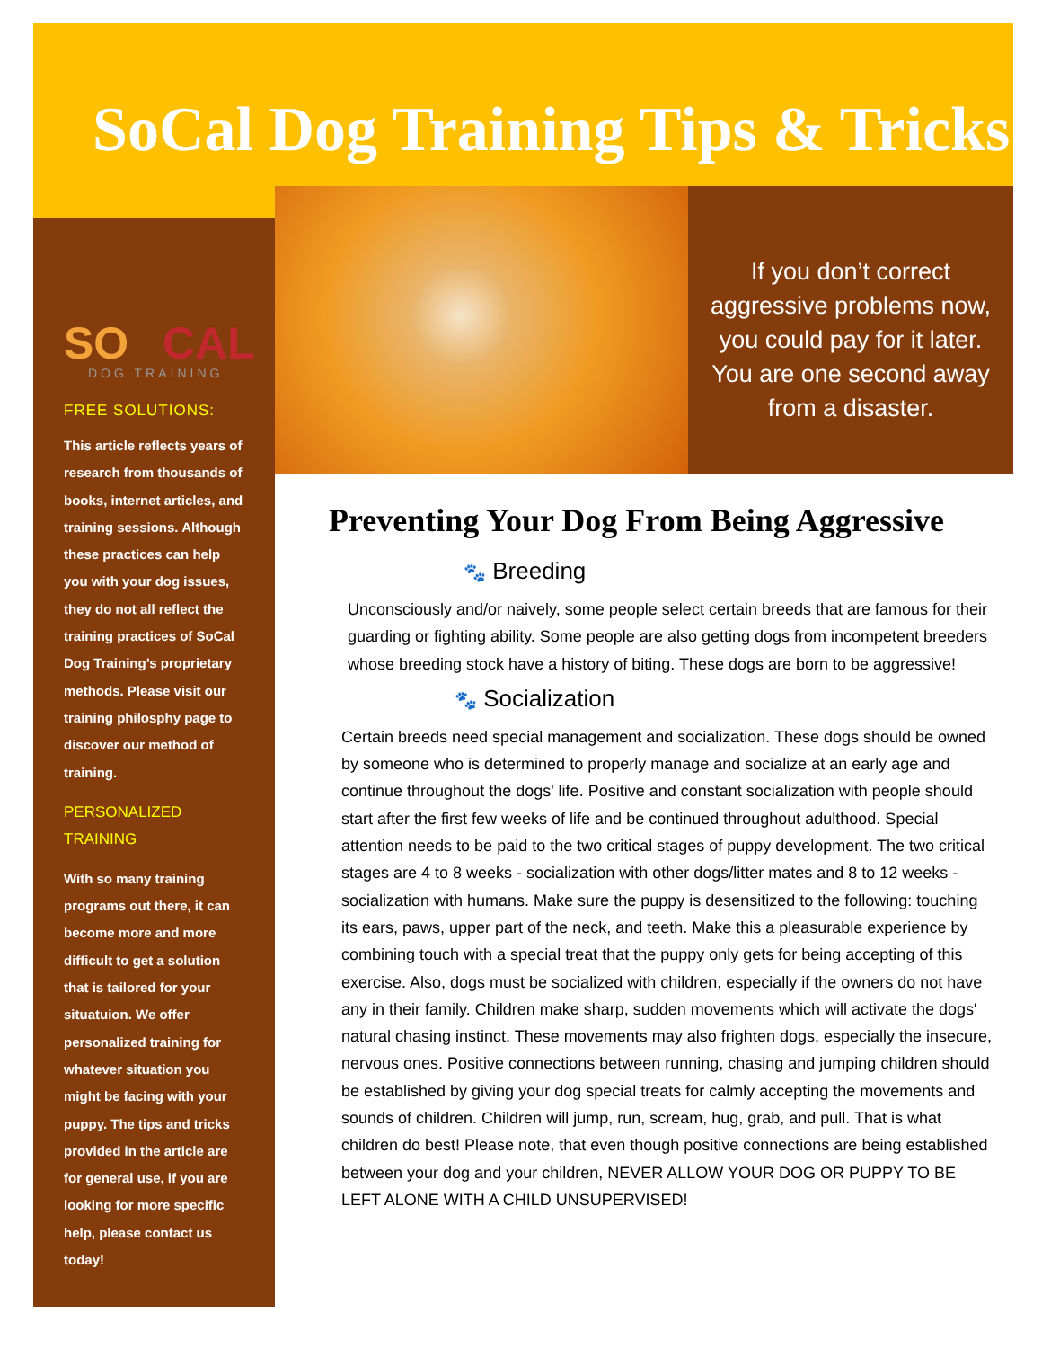SoCal Dog Training Tips & Tricks
SO CAL
DOG TRAINING
FREE SOLUTIONS:
This article reflects years of research from thousands of books, internet articles, and training sessions. Although these practices can help you with your dog issues, they do not all reflect the training practices of SoCal Dog Training’s proprietary methods. Please visit our training philosphy page to discover our method of training.
PERSONALIZED TRAINING
With so many training programs out there, it can become more and more difficult to get a solution that is tailored for your situatuion. We offer personalized training for whatever situation you might be facing with your puppy. The tips and tricks provided in the article are for general use, if you are looking for more specific help, please contact us today!
If you don’t correct aggressive problems now, you could pay for it later. You are one second away from a disaster.
Preventing Your Dog From Being Aggressive
🐾 Breeding
Unconsciously and/or naively, some people select certain breeds that are famous for their guarding or fighting ability. Some people are also getting dogs from incompetent breeders whose breeding stock have a history of biting. These dogs are born to be aggressive!
🐾 Socialization
Certain breeds need special management and socialization. These dogs should be owned by someone who is determined to properly manage and socialize at an early age and continue throughout the dogs' life. Positive and constant socialization with people should start after the first few weeks of life and be continued throughout adulthood. Special attention needs to be paid to the two critical stages of puppy development. The two critical stages are 4 to 8 weeks - socialization with other dogs/litter mates and 8 to 12 weeks - socialization with humans. Make sure the puppy is desensitized to the following: touching its ears, paws, upper part of the neck, and teeth. Make this a pleasurable experience by combining touch with a special treat that the puppy only gets for being accepting of this exercise. Also, dogs must be socialized with children, especially if the owners do not have any in their family. Children make sharp, sudden movements which will activate the dogs' natural chasing instinct. These movements may also frighten dogs, especially the insecure, nervous ones. Positive connections between running, chasing and jumping children should be established by giving your dog special treats for calmly accepting the movements and sounds of children. Children will jump, run, scream, hug, grab, and pull. That is what children do best! Please note, that even though positive connections are being established between your dog and your children, NEVER ALLOW YOUR DOG OR PUPPY TO BE LEFT ALONE WITH A CHILD UNSUPERVISED!